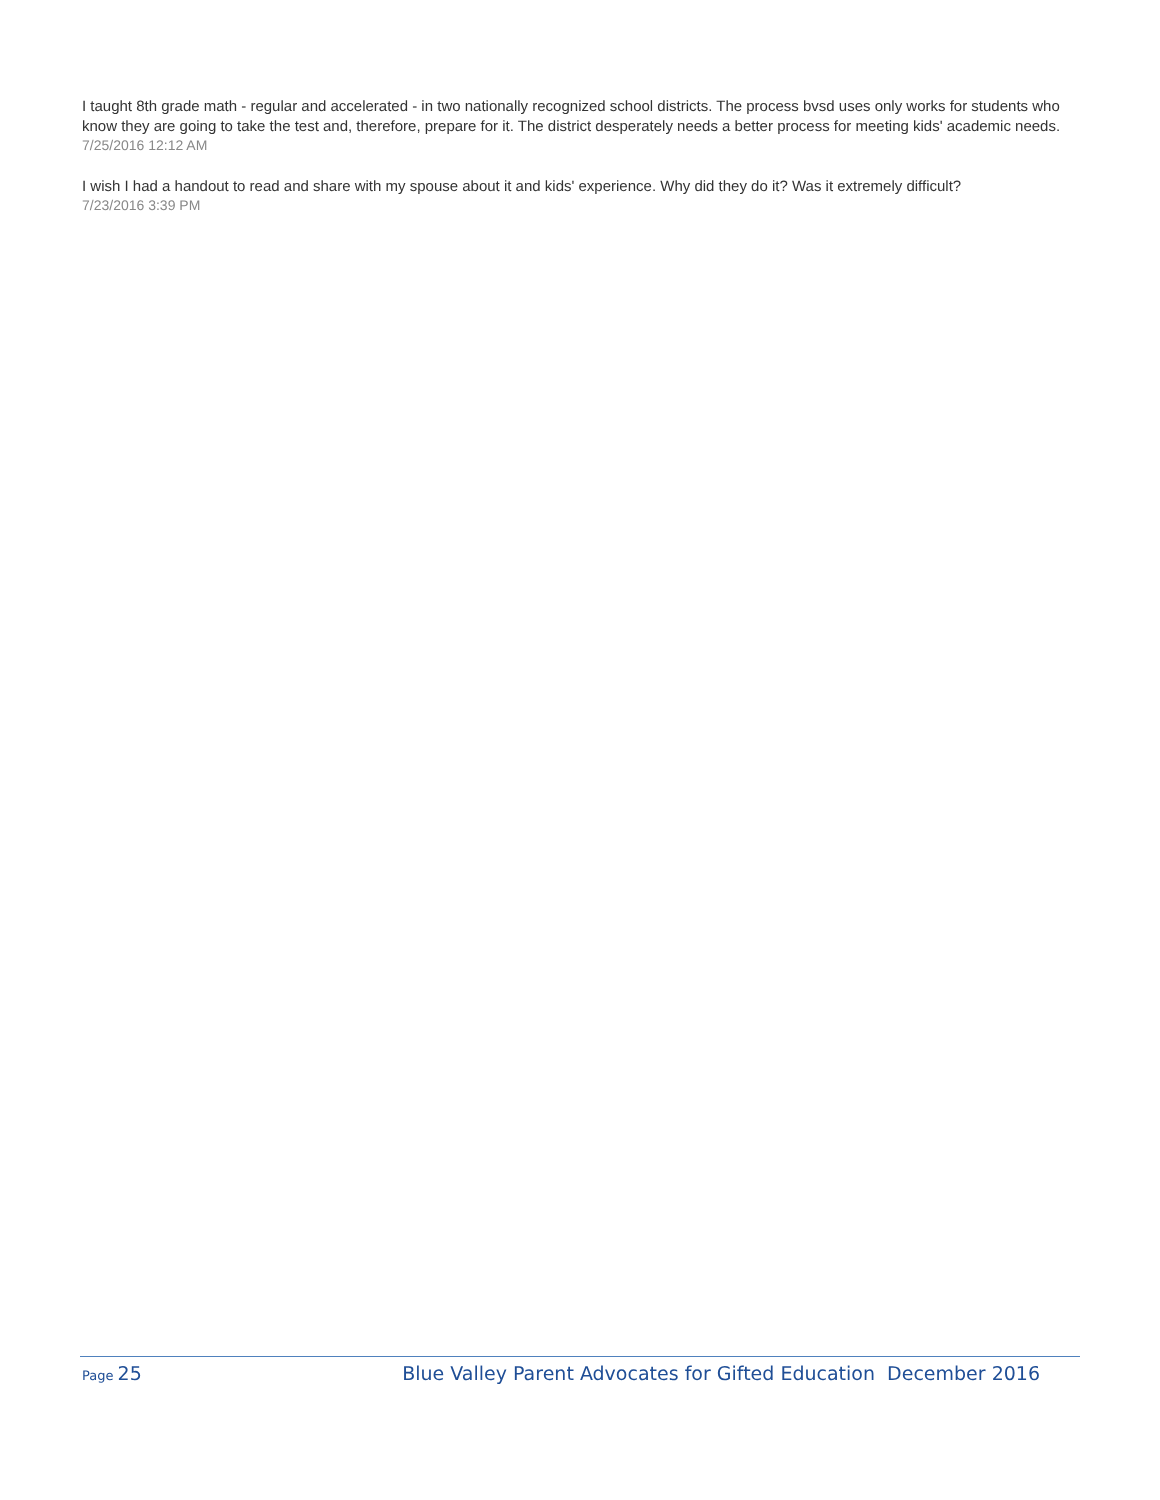I taught 8th grade math - regular and accelerated - in two nationally recognized school districts. The process bvsd uses only works for students who know they are going to take the test and, therefore, prepare for it. The district desperately needs a better process for meeting kids' academic needs.
7/25/2016 12:12 AM
I wish I had a handout to read and share with my spouse about it and kids' experience. Why did they do it? Was it extremely difficult?
7/23/2016 3:39 PM
Page 25 Blue Valley Parent Advocates for Gifted Education December 2016